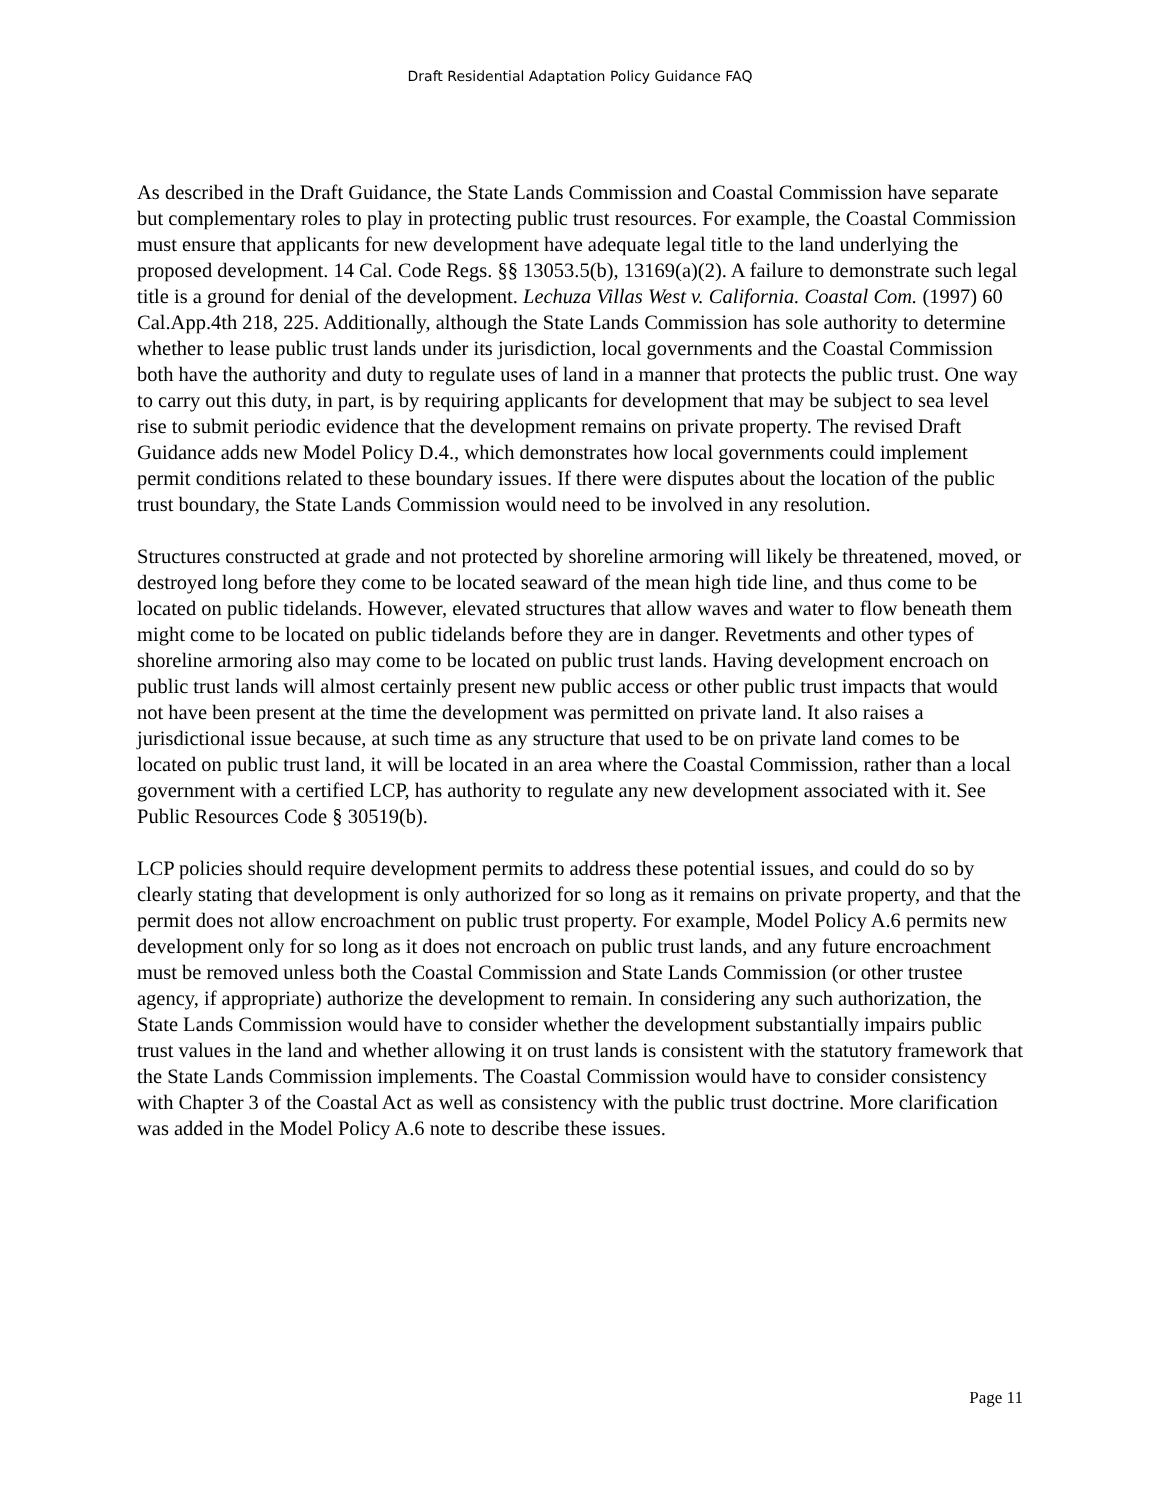Draft Residential Adaptation Policy Guidance FAQ
As described in the Draft Guidance, the State Lands Commission and Coastal Commission have separate but complementary roles to play in protecting public trust resources. For example, the Coastal Commission must ensure that applicants for new development have adequate legal title to the land underlying the proposed development. 14 Cal. Code Regs. §§ 13053.5(b), 13169(a)(2). A failure to demonstrate such legal title is a ground for denial of the development. Lechuza Villas West v. California. Coastal Com. (1997) 60 Cal.App.4th 218, 225. Additionally, although the State Lands Commission has sole authority to determine whether to lease public trust lands under its jurisdiction, local governments and the Coastal Commission both have the authority and duty to regulate uses of land in a manner that protects the public trust. One way to carry out this duty, in part, is by requiring applicants for development that may be subject to sea level rise to submit periodic evidence that the development remains on private property. The revised Draft Guidance adds new Model Policy D.4., which demonstrates how local governments could implement permit conditions related to these boundary issues. If there were disputes about the location of the public trust boundary, the State Lands Commission would need to be involved in any resolution.
Structures constructed at grade and not protected by shoreline armoring will likely be threatened, moved, or destroyed long before they come to be located seaward of the mean high tide line, and thus come to be located on public tidelands. However, elevated structures that allow waves and water to flow beneath them might come to be located on public tidelands before they are in danger. Revetments and other types of shoreline armoring also may come to be located on public trust lands. Having development encroach on public trust lands will almost certainly present new public access or other public trust impacts that would not have been present at the time the development was permitted on private land. It also raises a jurisdictional issue because, at such time as any structure that used to be on private land comes to be located on public trust land, it will be located in an area where the Coastal Commission, rather than a local government with a certified LCP, has authority to regulate any new development associated with it. See Public Resources Code § 30519(b).
LCP policies should require development permits to address these potential issues, and could do so by clearly stating that development is only authorized for so long as it remains on private property, and that the permit does not allow encroachment on public trust property. For example, Model Policy A.6 permits new development only for so long as it does not encroach on public trust lands, and any future encroachment must be removed unless both the Coastal Commission and State Lands Commission (or other trustee agency, if appropriate) authorize the development to remain. In considering any such authorization, the State Lands Commission would have to consider whether the development substantially impairs public trust values in the land and whether allowing it on trust lands is consistent with the statutory framework that the State Lands Commission implements. The Coastal Commission would have to consider consistency with Chapter 3 of the Coastal Act as well as consistency with the public trust doctrine. More clarification was added in the Model Policy A.6 note to describe these issues.
Page 11